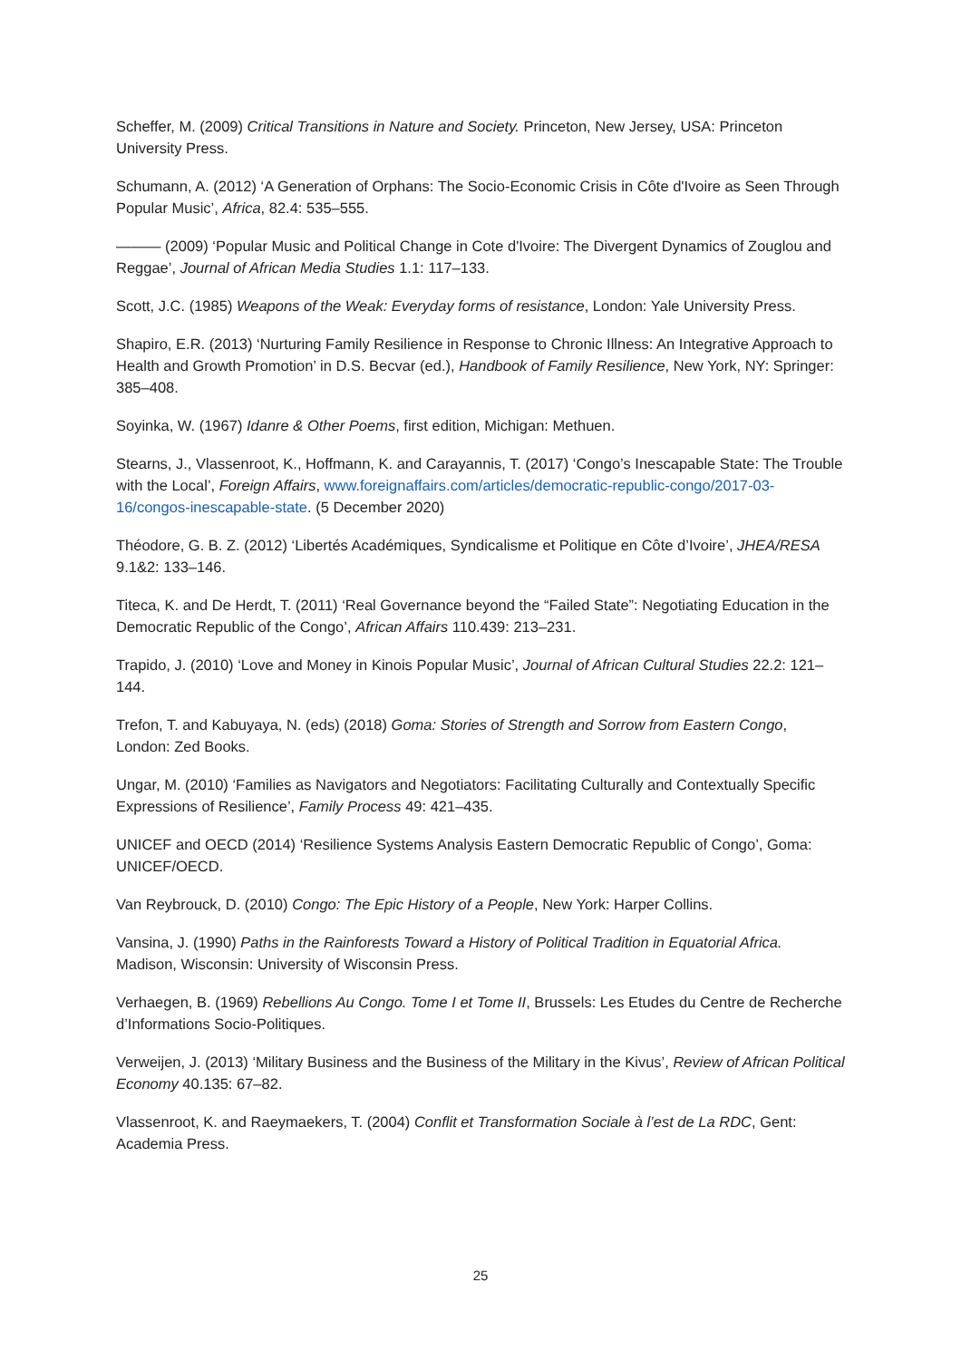Scheffer, M. (2009) Critical Transitions in Nature and Society. Princeton, New Jersey, USA: Princeton University Press.
Schumann, A. (2012) ‘A Generation of Orphans: The Socio-Economic Crisis in Côte d'Ivoire as Seen Through Popular Music’, Africa, 82.4: 535–555.
——— (2009) ‘Popular Music and Political Change in Cote d'Ivoire: The Divergent Dynamics of Zouglou and Reggae’, Journal of African Media Studies 1.1: 117–133.
Scott, J.C. (1985) Weapons of the Weak: Everyday forms of resistance, London: Yale University Press.
Shapiro, E.R. (2013) ‘Nurturing Family Resilience in Response to Chronic Illness: An Integrative Approach to Health and Growth Promotion’ in D.S. Becvar (ed.), Handbook of Family Resilience, New York, NY: Springer: 385–408.
Soyinka, W. (1967) Idanre & Other Poems, first edition, Michigan: Methuen.
Stearns, J., Vlassenroot, K., Hoffmann, K. and Carayannis, T. (2017) ‘Congo’s Inescapable State: The Trouble with the Local’, Foreign Affairs, www.foreignaffairs.com/articles/democratic-republic-congo/2017-03-16/congos-inescapable-state. (5 December 2020)
Théodore, G. B. Z. (2012) ‘Libertés Académiques, Syndicalisme et Politique en Côte d’Ivoire’, JHEA/RESA 9.1&2: 133–146.
Titeca, K. and De Herdt, T. (2011) ‘Real Governance beyond the “Failed State”: Negotiating Education in the Democratic Republic of the Congo’, African Affairs 110.439: 213–231.
Trapido, J. (2010) ‘Love and Money in Kinois Popular Music’, Journal of African Cultural Studies 22.2: 121–144.
Trefon, T. and Kabuyaya, N. (eds) (2018) Goma: Stories of Strength and Sorrow from Eastern Congo, London: Zed Books.
Ungar, M. (2010) ‘Families as Navigators and Negotiators: Facilitating Culturally and Contextually Specific Expressions of Resilience’, Family Process 49: 421–435.
UNICEF and OECD (2014) ‘Resilience Systems Analysis Eastern Democratic Republic of Congo’, Goma: UNICEF/OECD.
Van Reybrouck, D. (2010) Congo: The Epic History of a People, New York: Harper Collins.
Vansina, J. (1990) Paths in the Rainforests Toward a History of Political Tradition in Equatorial Africa. Madison, Wisconsin: University of Wisconsin Press.
Verhaegen, B. (1969) Rebellions Au Congo. Tome I et Tome II, Brussels: Les Etudes du Centre de Recherche d’Informations Socio-Politiques.
Verweijen, J. (2013) ‘Military Business and the Business of the Military in the Kivus’, Review of African Political Economy 40.135: 67–82.
Vlassenroot, K. and Raeymaekers, T. (2004) Conflit et Transformation Sociale à l’est de La RDC, Gent: Academia Press.
25